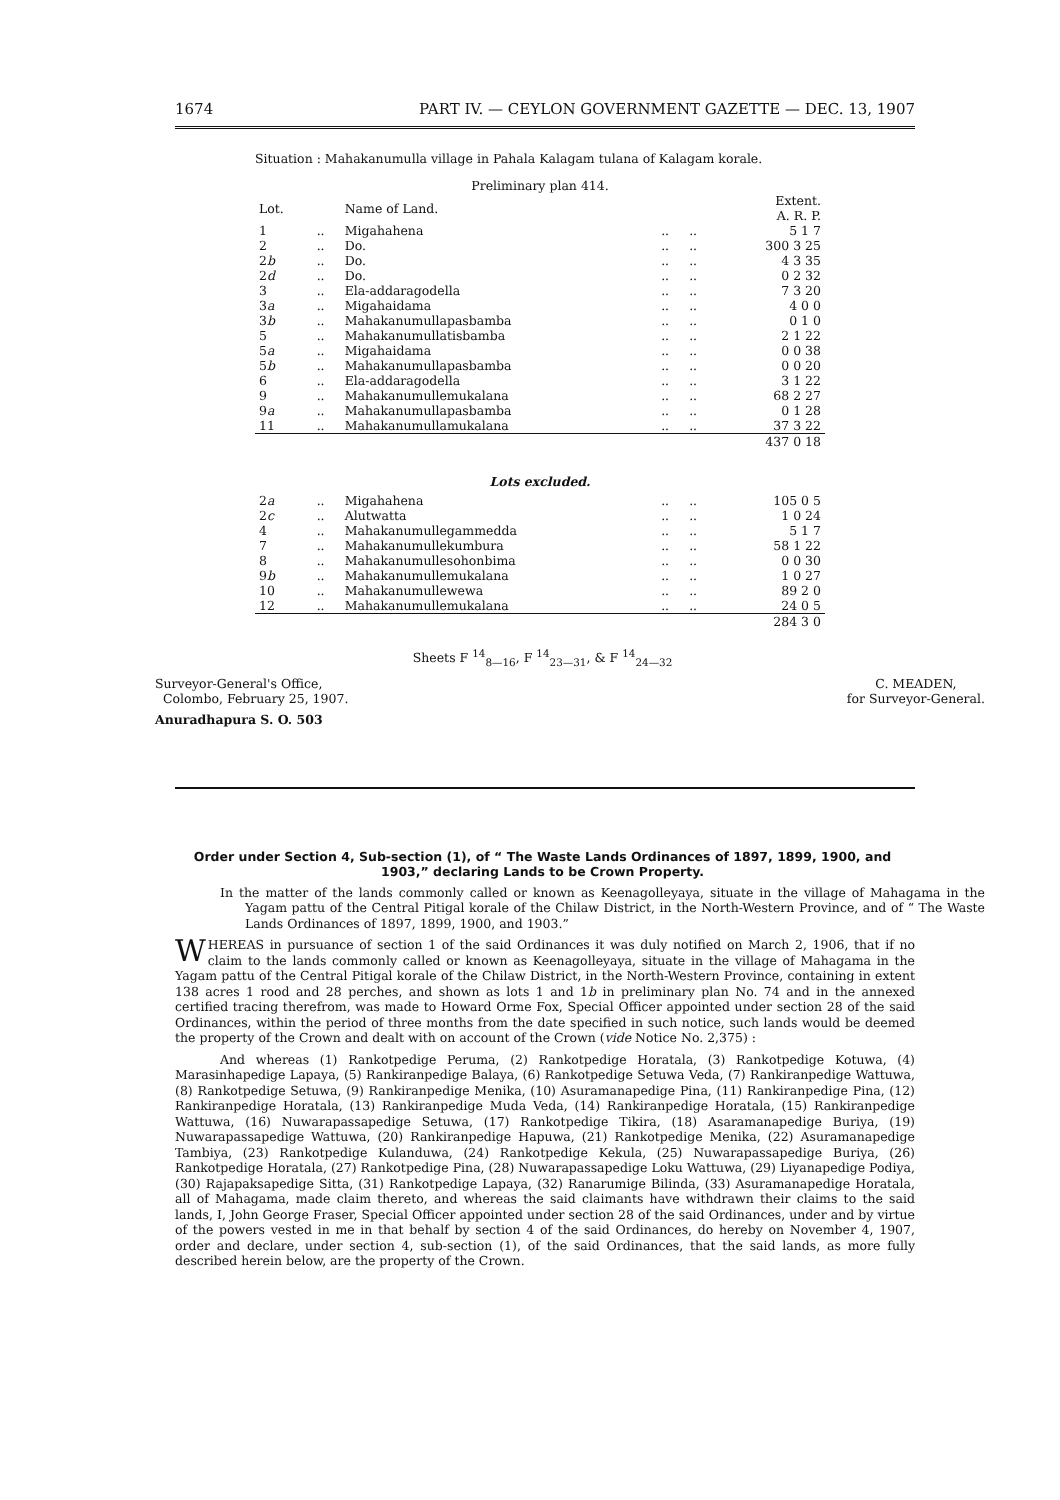1674 PART IV. — CEYLON GOVERNMENT GAZETTE — DEC. 13, 1907
Situation : Mahakanumulla village in Pahala Kalagam tulana of Kalagam korale.
Preliminary plan 414.
| Lot. | | Name of Land. | | | Extent. A. R. P. |
| 1 | .. | Migahahena | .. | .. | 5 1 7 |
| 2 | .. | Do. | .. | .. | 300 3 25 |
| 2 b | .. | Do. | .. | .. | 4 3 35 |
| 2 d | .. | Do. | .. | .. | 0 2 32 |
| 3 | .. | Ela-addaragodella | .. | .. | 7 3 20 |
| 3 a | .. | Migahaidama | .. | .. | 4 0 0 |
| 3 b | .. | Mahakanumullapasbamba | .. | .. | 0 1 0 |
| 5 | .. | Mahakanumullatisbamba | .. | .. | 2 1 22 |
| 5 a | .. | Migahaidama | .. | .. | 0 0 38 |
| 5 b | .. | Mahakanumullapasbamba | .. | .. | 0 0 20 |
| 6 | .. | Ela-addaragodella | .. | .. | 3 1 22 |
| 9 | .. | Mahakanumullemukalana | .. | .. | 68 2 27 |
| 9 a | .. | Mahakanumullapasbamba | .. | .. | 0 1 28 |
| 11 | .. | Mahakanumullamukalana | .. | .. | 37 3 22 |
| | | | | | 437 0 18 |
| Lots excluded. | | | | | |
| 2 a | .. | Migahahena | .. | .. | 105 0 5 |
| 2 c | .. | Alutwatta | .. | .. | 1 0 24 |
| 4 | .. | Mahakanumullegammedda | .. | .. | 5 1 7 |
| 7 | .. | Mahakanumullekumbura | .. | .. | 58 1 22 |
| 8 | .. | Mahakanumullesohonbima | .. | .. | 0 0 30 |
| 9 b | .. | Mahakanumullemukalana | .. | .. | 1 0 27 |
| 10 | .. | Mahakanumullewewa | .. | .. | 89 2 0 |
| 12 | .. | Mahakanumullemukalana | .. | .. | 24 0 5 |
| | | | | | 284 3 0 |
Sheets F <sup>14</sup><sub>8—16</sub>, F <sup>14</sup><sub>23—31</sub>, & F <sup>14</sup><sub>24—32</sub>
Surveyor-General's Office,
Colombo, February 25, 1907.
C. MEADEN,
for Surveyor-General.
Anuradhapura S. O. 503
Order under Section 4, Sub-section (1), of “ The Waste Lands Ordinances of 1897, 1899, 1900, and 1903,” declaring Lands to be Crown Property.
In the matter of the lands commonly called or known as Keenagolleyaya, situate in the village of Mahagama in the Yagam pattu of the Central Pitigal korale of the Chilaw District, in the North-Western Province, and of “ The Waste Lands Ordinances of 1897, 1899, 1900, and 1903.”
WHEREAS in pursuance of section 1 of the said Ordinances it was duly notified on March 2, 1906, that if no claim to the lands commonly called or known as Keenagolleyaya, situate in the village of Mahagama in the Yagam pattu of the Central Pitigal korale of the Chilaw District, in the North-Western Province, containing in extent 138 acres 1 rood and 28 perches, and shown as lots 1 and 1b in preliminary plan No. 74 and in the annexed certified tracing therefrom, was made to Howard Orme Fox, Special Officer appointed under section 28 of the said Ordinances, within the period of three months from the date specified in such notice, such lands would be deemed the property of the Crown and dealt with on account of the Crown (vide Notice No. 2,375) :
And whereas (1) Rankotpedige Peruma, (2) Rankotpedige Horatala, (3) Rankotpedige Kotuwa, (4) Marasinhapedige Lapaya, (5) Rankiranpedige Balaya, (6) Rankotpedige Setuwa Veda, (7) Rankiranpedige Wattuwa, (8) Rankotpedige Setuwa, (9) Rankiranpedige Menika, (10) Asuramanapedige Pina, (11) Rankiranpedige Pina, (12) Rankiranpedige Horatala, (13) Rankiranpedige Muda Veda, (14) Rankiranpedige Horatala, (15) Rankiranpedige Wattuwa, (16) Nuwarapassapedige Setuwa, (17) Rankotpedige Tikira, (18) Asaramanapedige Buriya, (19) Nuwarapassapedige Wattuwa, (20) Rankiranpedige Hapuwa, (21) Rankotpedige Menika, (22) Asuramanapedige Tambiya, (23) Rankotpedige Kulanduwa, (24) Rankotpedige Kekula, (25) Nuwarapassapedige Buriya, (26) Rankotpedige Horatala, (27) Rankotpedige Pina, (28) Nuwarapassapedige Loku Wattuwa, (29) Liyanapedige Podiya, (30) Rajapaksapedige Sitta, (31) Rankotpedige Lapaya, (32) Ranarumige Bilinda, (33) Asuramanapedige Horatala, all of Mahagama, made claim thereto, and whereas the said claimants have withdrawn their claims to the said lands, I, John George Fraser, Special Officer appointed under section 28 of the said Ordinances, under and by virtue of the powers vested in me in that behalf by section 4 of the said Ordinances, do hereby on November 4, 1907, order and declare, under section 4, sub-section (1), of the said Ordinances, that the said lands, as more fully described herein below, are the property of the Crown.